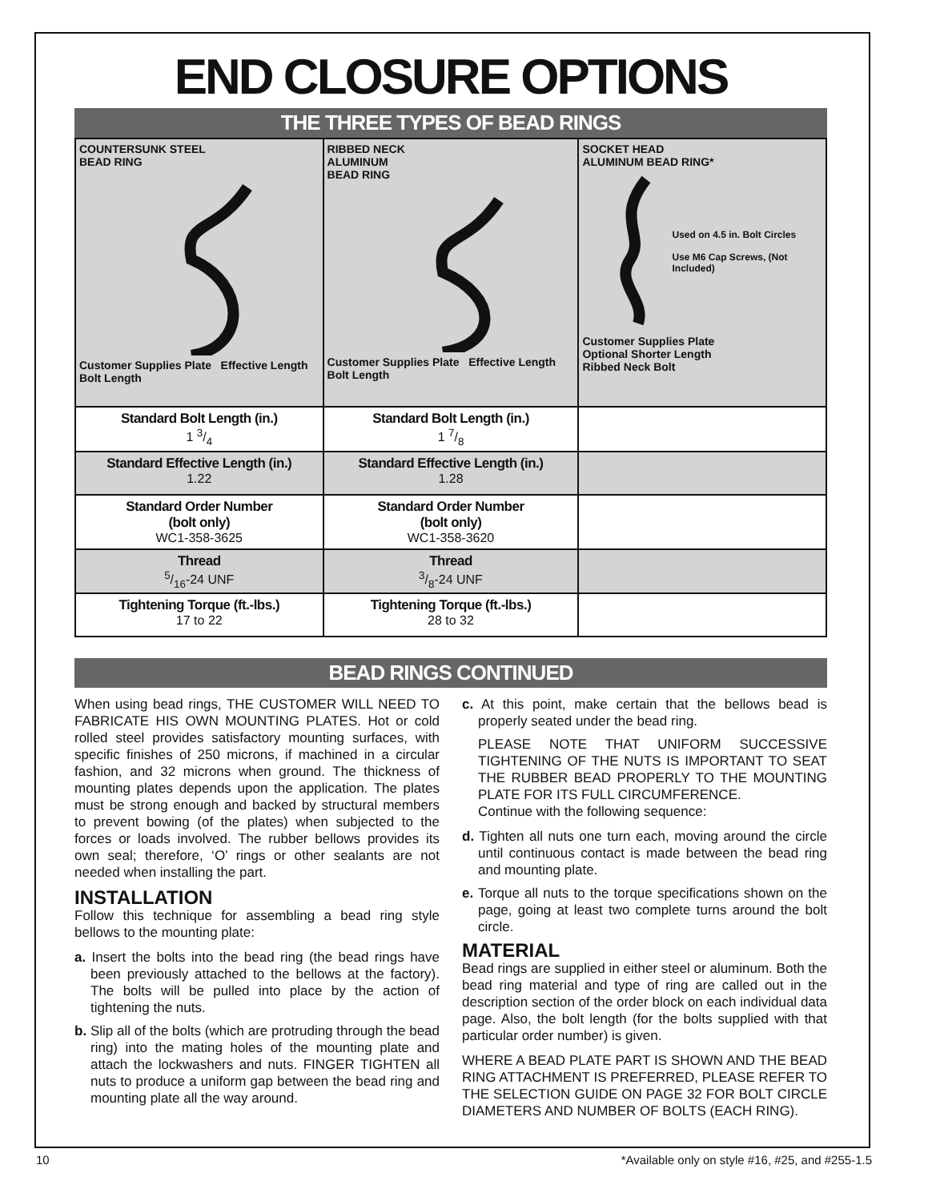END CLOSURE OPTIONS
THE THREE TYPES OF BEAD RINGS
| COUNTERSUNK STEEL BEAD RING Customer Supplies Plate Effective Length Bolt Length | RIBBED NECK ALUMINUM BEAD RING Customer Supplies Plate Effective Length Bolt Length | SOCKET HEAD ALUMINUM BEAD RING* Used on 4.5 in. Bolt Circles Use M6 Cap Screws, (Not Included) Customer Supplies Plate Optional Shorter Length Ribbed Neck Bolt |
| Standard Bolt Length (in.) 1 3/4 | Standard Bolt Length (in.) 1 7/8 | |
| Standard Effective Length (in.) 1.22 | Standard Effective Length (in.) 1.28 | |
| Standard Order Number (bolt only) WC1-358-3625 | Standard Order Number (bolt only) WC1-358-3620 | |
| Thread 5/16-24 UNF | Thread 3/8-24 UNF | |
| Tightening Torque (ft.-lbs.) 17 to 22 | Tightening Torque (ft.-lbs.) 28 to 32 | |
BEAD RINGS CONTINUED
When using bead rings, THE CUSTOMER WILL NEED TO FABRICATE HIS OWN MOUNTING PLATES. Hot or cold rolled steel provides satisfactory mounting surfaces, with specific finishes of 250 microns, if machined in a circular fashion, and 32 microns when ground. The thickness of mounting plates depends upon the application. The plates must be strong enough and backed by structural members to prevent bowing (of the plates) when subjected to the forces or loads involved. The rubber bellows provides its own seal; therefore, ‘O’ rings or other sealants are not needed when installing the part.
INSTALLATION
Follow this technique for assembling a bead ring style bellows to the mounting plate:
a. Insert the bolts into the bead ring (the bead rings have been previously attached to the bellows at the factory). The bolts will be pulled into place by the action of tightening the nuts.
b. Slip all of the bolts (which are protruding through the bead ring) into the mating holes of the mounting plate and attach the lockwashers and nuts. FINGER TIGHTEN all nuts to produce a uniform gap between the bead ring and mounting plate all the way around.
c. At this point, make certain that the bellows bead is properly seated under the bead ring.
PLEASE NOTE THAT UNIFORM SUCCESSIVE TIGHTENING OF THE NUTS IS IMPORTANT TO SEAT THE RUBBER BEAD PROPERLY TO THE MOUNTING PLATE FOR ITS FULL CIRCUMFERENCE.
Continue with the following sequence:
d. Tighten all nuts one turn each, moving around the circle until continuous contact is made between the bead ring and mounting plate.
e. Torque all nuts to the torque specifications shown on the page, going at least two complete turns around the bolt circle.
MATERIAL
Bead rings are supplied in either steel or aluminum. Both the bead ring material and type of ring are called out in the description section of the order block on each individual data page. Also, the bolt length (for the bolts supplied with that particular order number) is given.
WHERE A BEAD PLATE PART IS SHOWN AND THE BEAD RING ATTACHMENT IS PREFERRED, PLEASE REFER TO THE SELECTION GUIDE ON PAGE 32 FOR BOLT CIRCLE DIAMETERS AND NUMBER OF BOLTS (EACH RING).
10 *Available only on style #16, #25, and #255-1.5